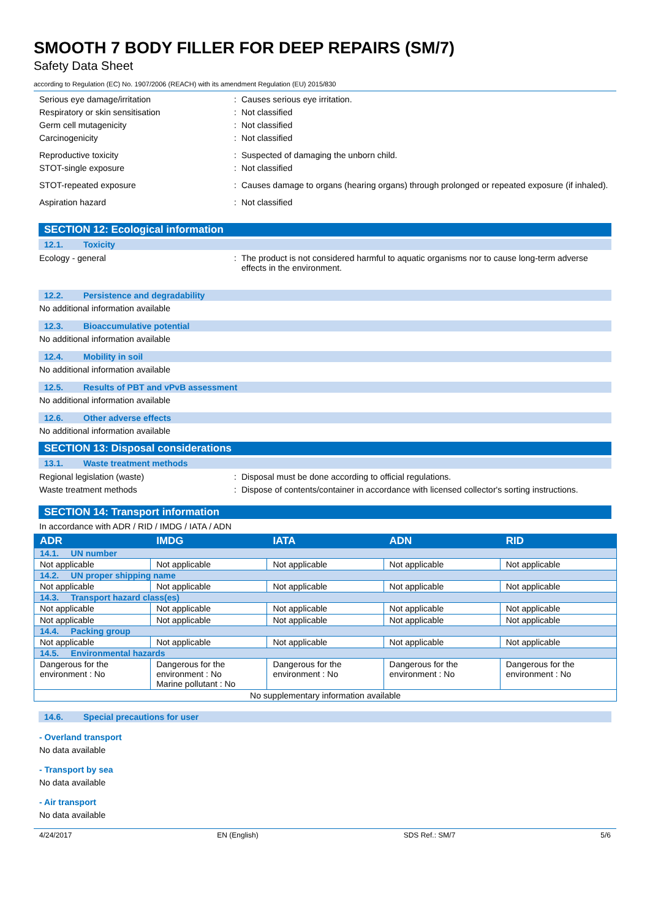SMOOTH 7 BODY FILLER FOR DEEP REPAIRS (SM/7)
Safety Data Sheet
according to Regulation (EC) No. 1907/2006 (REACH) with its amendment Regulation (EU) 2015/830
Serious eye damage/irritation : Causes serious eye irritation.
Respiratory or skin sensitisation : Not classified
Germ cell mutagenicity : Not classified
Carcinogenicity : Not classified
Reproductive toxicity : Suspected of damaging the unborn child.
STOT-single exposure : Not classified
STOT-repeated exposure : Causes damage to organs (hearing organs) through prolonged or repeated exposure (if inhaled).
Aspiration hazard : Not classified
SECTION 12: Ecological information
12.1. Toxicity
Ecology - general : The product is not considered harmful to aquatic organisms nor to cause long-term adverse effects in the environment.
12.2. Persistence and degradability
No additional information available
12.3. Bioaccumulative potential
No additional information available
12.4. Mobility in soil
No additional information available
12.5. Results of PBT and vPvB assessment
No additional information available
12.6. Other adverse effects
No additional information available
SECTION 13: Disposal considerations
13.1. Waste treatment methods
Regional legislation (waste) : Disposal must be done according to official regulations.
Waste treatment methods : Dispose of contents/container in accordance with licensed collector's sorting instructions.
SECTION 14: Transport information
In accordance with ADR / RID / IMDG / IATA / ADN
| ADR | IMDG | IATA | ADN | RID |
| --- | --- | --- | --- | --- |
| 14.1. UN number | | | | |
| Not applicable | Not applicable | Not applicable | Not applicable | Not applicable |
| 14.2. UN proper shipping name | | | | |
| Not applicable | Not applicable | Not applicable | Not applicable | Not applicable |
| 14.3. Transport hazard class(es) | | | | |
| Not applicable | Not applicable | Not applicable | Not applicable | Not applicable |
| Not applicable | Not applicable | Not applicable | Not applicable | Not applicable |
| 14.4. Packing group | | | | |
| Not applicable | Not applicable | Not applicable | Not applicable | Not applicable |
| 14.5. Environmental hazards | | | | |
| Dangerous for the environment : No | Dangerous for the environment : No Marine pollutant : No | Dangerous for the environment : No | Dangerous for the environment : No | Dangerous for the environment : No |
| No supplementary information available | | | | |
14.6. Special precautions for user
- Overland transport
No data available
- Transport by sea
No data available
- Air transport
No data available
4/24/2017 EN (English) SDS Ref.: SM/7 5/6